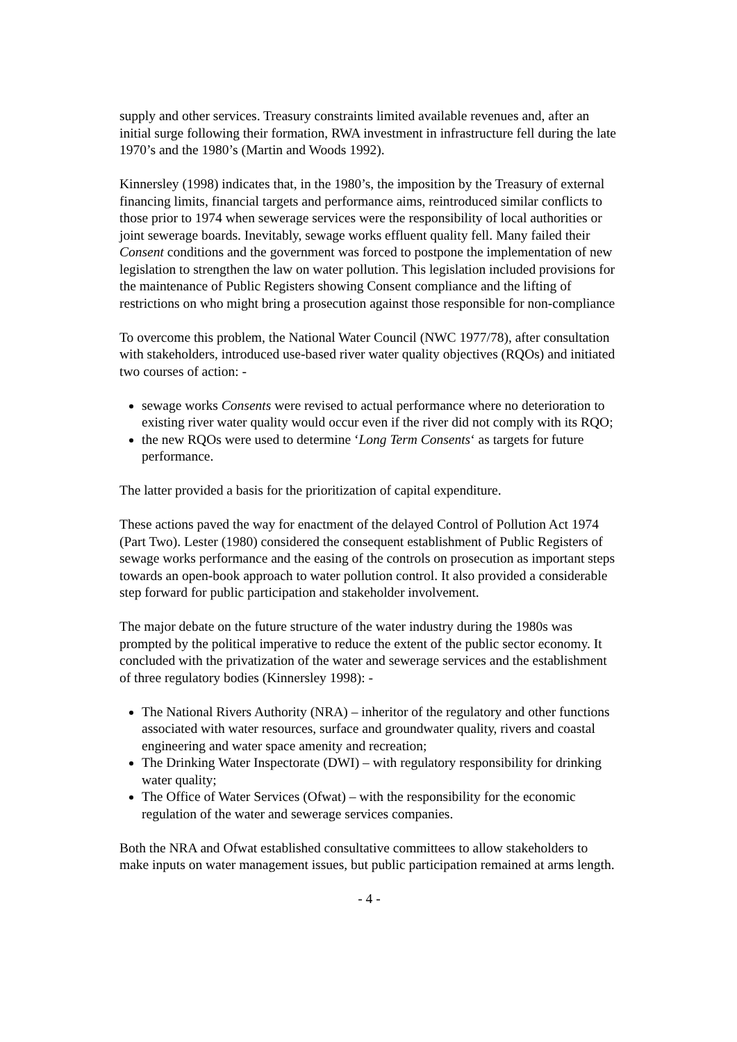supply and other services. Treasury constraints limited available revenues and, after an initial surge following their formation, RWA investment in infrastructure fell during the late 1970’s and the 1980’s (Martin and Woods 1992).
Kinnersley (1998) indicates that, in the 1980’s, the imposition by the Treasury of external financing limits, financial targets and performance aims, reintroduced similar conflicts to those prior to 1974 when sewerage services were the responsibility of local authorities or joint sewerage boards. Inevitably, sewage works effluent quality fell. Many failed their Consent conditions and the government was forced to postpone the implementation of new legislation to strengthen the law on water pollution. This legislation included provisions for the maintenance of Public Registers showing Consent compliance and the lifting of restrictions on who might bring a prosecution against those responsible for non-compliance
To overcome this problem, the National Water Council (NWC 1977/78), after consultation with stakeholders, introduced use-based river water quality objectives (RQOs) and initiated two courses of action: -
sewage works Consents were revised to actual performance where no deterioration to existing river water quality would occur even if the river did not comply with its RQO;
the new RQOs were used to determine ‘Long Term Consents‘ as targets for future performance.
The latter provided a basis for the prioritization of capital expenditure.
These actions paved the way for enactment of the delayed Control of Pollution Act 1974 (Part Two). Lester (1980) considered the consequent establishment of Public Registers of sewage works performance and the easing of the controls on prosecution as important steps towards an open-book approach to water pollution control. It also provided a considerable step forward for public participation and stakeholder involvement.
The major debate on the future structure of the water industry during the 1980s was prompted by the political imperative to reduce the extent of the public sector economy. It concluded with the privatization of the water and sewerage services and the establishment of three regulatory bodies (Kinnersley 1998): -
The National Rivers Authority (NRA) – inheritor of the regulatory and other functions associated with water resources, surface and groundwater quality, rivers and coastal engineering and water space amenity and recreation;
The Drinking Water Inspectorate (DWI) – with regulatory responsibility for drinking water quality;
The Office of Water Services (Ofwat) – with the responsibility for the economic regulation of the water and sewerage services companies.
Both the NRA and Ofwat established consultative committees to allow stakeholders to make inputs on water management issues, but public participation remained at arms length.
- 4 -